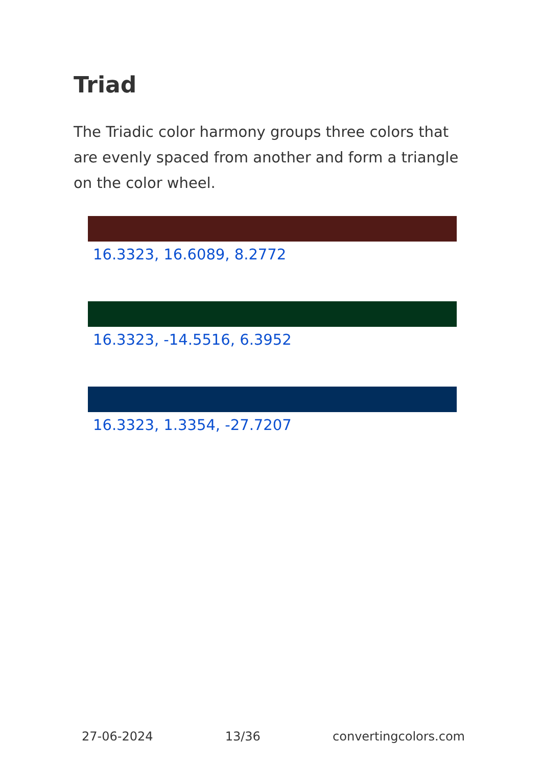Triad
The Triadic color harmony groups three colors that are evenly spaced from another and form a triangle on the color wheel.
16.3323, 16.6089, 8.2772
16.3323, -14.5516, 6.3952
16.3323, 1.3354, -27.7207
27-06-2024 13/36 convertingcolors.com